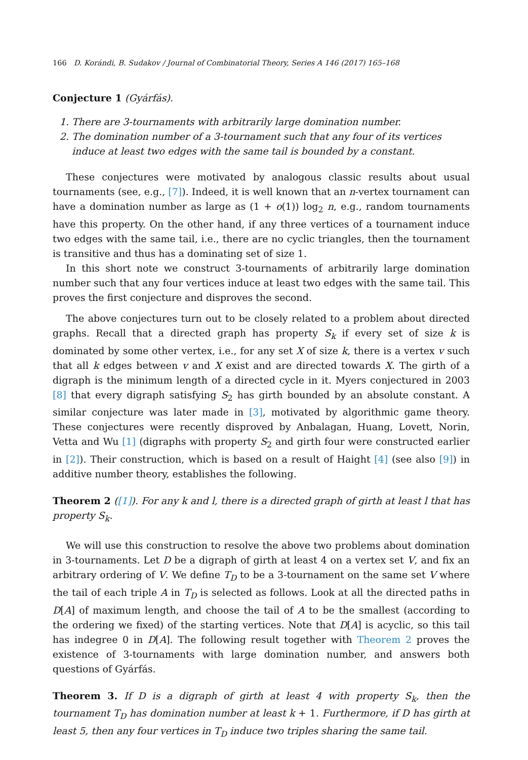166 D. Korándi, B. Sudakov / Journal of Combinatorial Theory, Series A 146 (2017) 165–168
Conjecture 1 (Gyárfás).
1. There are 3-tournaments with arbitrarily large domination number.
2. The domination number of a 3-tournament such that any four of its vertices induce at least two edges with the same tail is bounded by a constant.
These conjectures were motivated by analogous classic results about usual tournaments (see, e.g., [7]). Indeed, it is well known that an n-vertex tournament can have a domination number as large as (1 + o(1)) log<sub>2</sub> n, e.g., random tournaments have this property. On the other hand, if any three vertices of a tournament induce two edges with the same tail, i.e., there are no cyclic triangles, then the tournament is transitive and thus has a dominating set of size 1.
In this short note we construct 3-tournaments of arbitrarily large domination number such that any four vertices induce at least two edges with the same tail. This proves the first conjecture and disproves the second.
The above conjectures turn out to be closely related to a problem about directed graphs. Recall that a directed graph has property S<sub>k</sub> if every set of size k is dominated by some other vertex, i.e., for any set X of size k, there is a vertex v such that all k edges between v and X exist and are directed towards X. The girth of a digraph is the minimum length of a directed cycle in it. Myers conjectured in 2003 [8] that every digraph satisfying S<sub>2</sub> has girth bounded by an absolute constant. A similar conjecture was later made in [3], motivated by algorithmic game theory. These conjectures were recently disproved by Anbalagan, Huang, Lovett, Norin, Vetta and Wu [1] (digraphs with property S<sub>2</sub> and girth four were constructed earlier in [2]). Their construction, which is based on a result of Haight [4] (see also [9]) in additive number theory, establishes the following.
Theorem 2 ([1]). For any k and l, there is a directed graph of girth at least l that has property S<sub>k</sub>.
We will use this construction to resolve the above two problems about domination in 3-tournaments. Let D be a digraph of girth at least 4 on a vertex set V, and fix an arbitrary ordering of V. We define T<sub>D</sub> to be a 3-tournament on the same set V where the tail of each triple A in T<sub>D</sub> is selected as follows. Look at all the directed paths in D[A] of maximum length, and choose the tail of A to be the smallest (according to the ordering we fixed) of the starting vertices. Note that D[A] is acyclic, so this tail has indegree 0 in D[A]. The following result together with Theorem 2 proves the existence of 3-tournaments with large domination number, and answers both questions of Gyárfás.
Theorem 3. If D is a digraph of girth at least 4 with property S<sub>k</sub>, then the tournament T<sub>D</sub> has domination number at least k + 1. Furthermore, if D has girth at least 5, then any four vertices in T<sub>D</sub> induce two triples sharing the same tail.